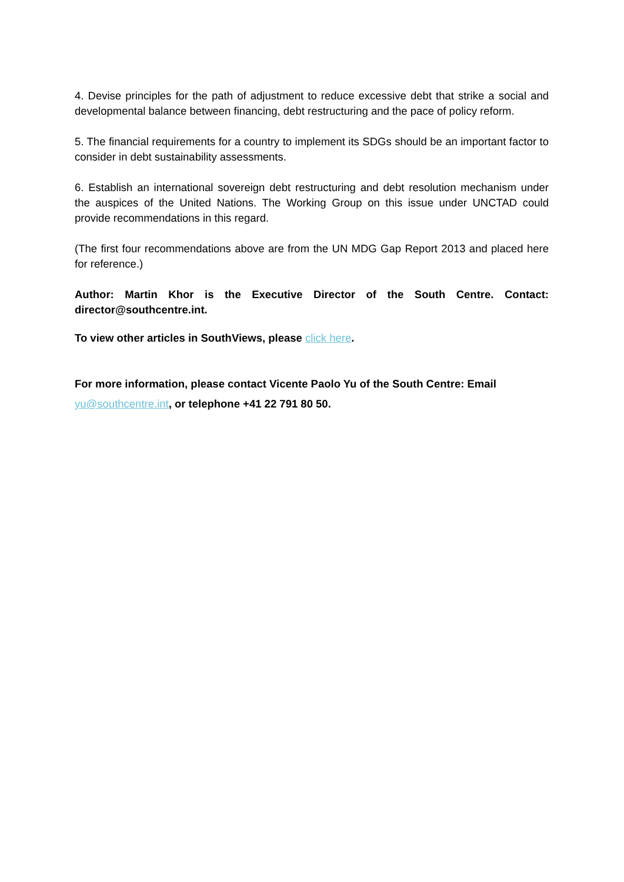4. Devise principles for the path of adjustment to reduce excessive debt that strike a social and developmental balance between financing, debt restructuring and the pace of policy reform.
5. The financial requirements for a country to implement its SDGs should be an important factor to consider in debt sustainability assessments.
6. Establish an international sovereign debt restructuring and debt resolution mechanism under the auspices of the United Nations. The Working Group on this issue under UNCTAD could provide recommendations in this regard.
(The first four recommendations above are from the UN MDG Gap Report 2013 and placed here for reference.)
Author: Martin Khor is the Executive Director of the South Centre. Contact: director@southcentre.int.
To view other articles in SouthViews, please click here.
For more information, please contact Vicente Paolo Yu of the South Centre: Email yu@southcentre.int, or telephone +41 22 791 80 50.